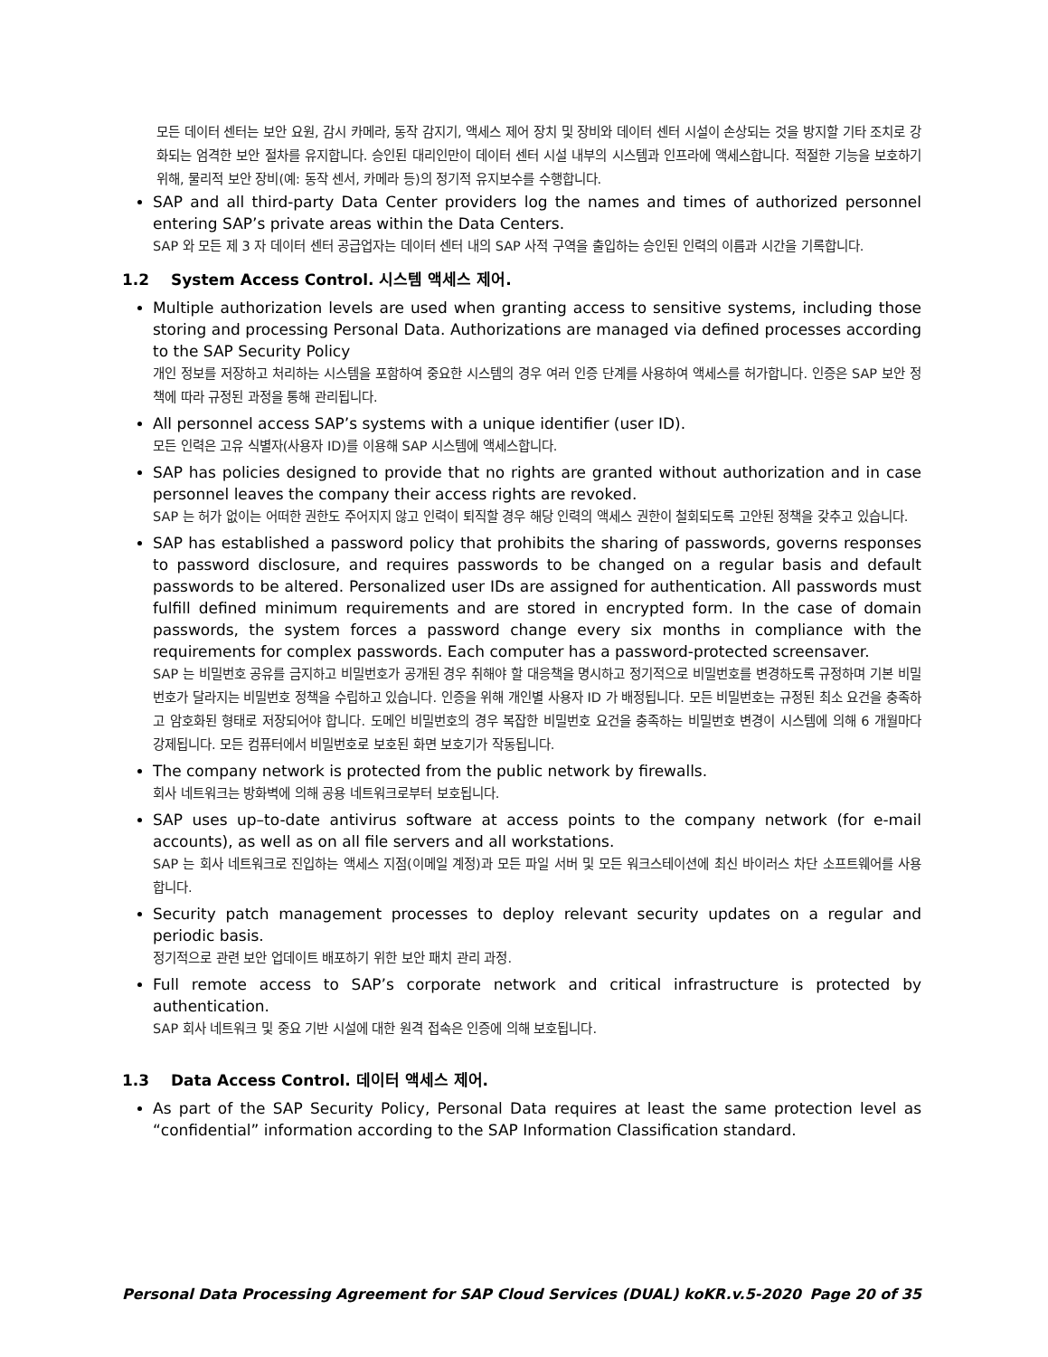모든 데이터 센터는 보안 요원, 감시 카메라, 동작 감지기, 액세스 제어 장치 및 장비와 데이터 센터 시설이 손상되는 것을 방지할 기타 조치로 강화되는 엄격한 보안 절차를 유지합니다. 승인된 대리인만이 데이터 센터 시설 내부의 시스템과 인프라에 액세스합니다. 적절한 기능을 보호하기 위해, 물리적 보안 장비(예: 동작 센서, 카메라 등)의 정기적 유지보수를 수행합니다.
SAP and all third-party Data Center providers log the names and times of authorized personnel entering SAP’s private areas within the Data Centers.
SAP 와 모든 제 3 자 데이터 센터 공급업자는 데이터 센터 내의 SAP 사적 구역을 출입하는 승인된 인력의 이름과 시간을 기록합니다.
1.2 System Access Control. 시스템 액세스 제어.
Multiple authorization levels are used when granting access to sensitive systems, including those storing and processing Personal Data. Authorizations are managed via defined processes according to the SAP Security Policy
개인 정보를 저장하고 처리하는 시스템을 포함하여 중요한 시스템의 경우 여러 인증 단계를 사용하여 액세스를 허가합니다. 인증은 SAP 보안 정책에 따라 규정된 과정을 통해 관리됩니다.
All personnel access SAP’s systems with a unique identifier (user ID).
모든 인력은 고유 식별자(사용자 ID)를 이용해 SAP 시스템에 액세스합니다.
SAP has policies designed to provide that no rights are granted without authorization and in case personnel leaves the company their access rights are revoked.
SAP 는 허가 없이는 어떠한 권한도 주어지지 않고 인력이 퇴직할 경우 해당 인력의 액세스 권한이 철회되도록 고안된 정책을 갖추고 있습니다.
SAP has established a password policy that prohibits the sharing of passwords, governs responses to password disclosure, and requires passwords to be changed on a regular basis and default passwords to be altered. Personalized user IDs are assigned for authentication. All passwords must fulfill defined minimum requirements and are stored in encrypted form. In the case of domain passwords, the system forces a password change every six months in compliance with the requirements for complex passwords. Each computer has a password-protected screensaver.
SAP 는 비밀번호 공유를 금지하고 비밀번호가 공개된 경우 취해야 할 대응책을 명시하고 정기적으로 비밀번호를 변경하도록 규정하며 기본 비밀번호가 달라지는 비밀번호 정책을 수립하고 있습니다. 인증을 위해 개인별 사용자 ID 가 배정됩니다. 모든 비밀번호는 규정된 최소 요건을 충족하고 암호화된 형태로 저장되어야 합니다. 도메인 비밀번호의 경우 복잡한 비밀번호 요건을 충족하는 비밀번호 변경이 시스템에 의해 6 개월마다 강제됩니다. 모든 컴퓨터에서 비밀번호로 보호된 화면 보호기가 작동됩니다.
The company network is protected from the public network by firewalls.
회사 네트워크는 방화벽에 의해 공용 네트워크로부터 보호됩니다.
SAP uses up–to-date antivirus software at access points to the company network (for e-mail accounts), as well as on all file servers and all workstations.
SAP 는 회사 네트워크로 진입하는 액세스 지점(이메일 계정)과 모든 파일 서버 및 모든 워크스테이션에 최신 바이러스 차단 소프트웨어를 사용합니다.
Security patch management processes to deploy relevant security updates on a regular and periodic basis.
정기적으로 관련 보안 업데이트 배포하기 위한 보안 패치 관리 과정.
Full remote access to SAP’s corporate network and critical infrastructure is protected by authentication.
SAP 회사 네트워크 및 중요 기반 시설에 대한 원격 접속은 인증에 의해 보호됩니다.
1.3 Data Access Control. 데이터 액세스 제어.
As part of the SAP Security Policy, Personal Data requires at least the same protection level as “confidential” information according to the SAP Information Classification standard.
Personal Data Processing Agreement for SAP Cloud Services (DUAL) koKR.v.5-2020 Page 20 of 35